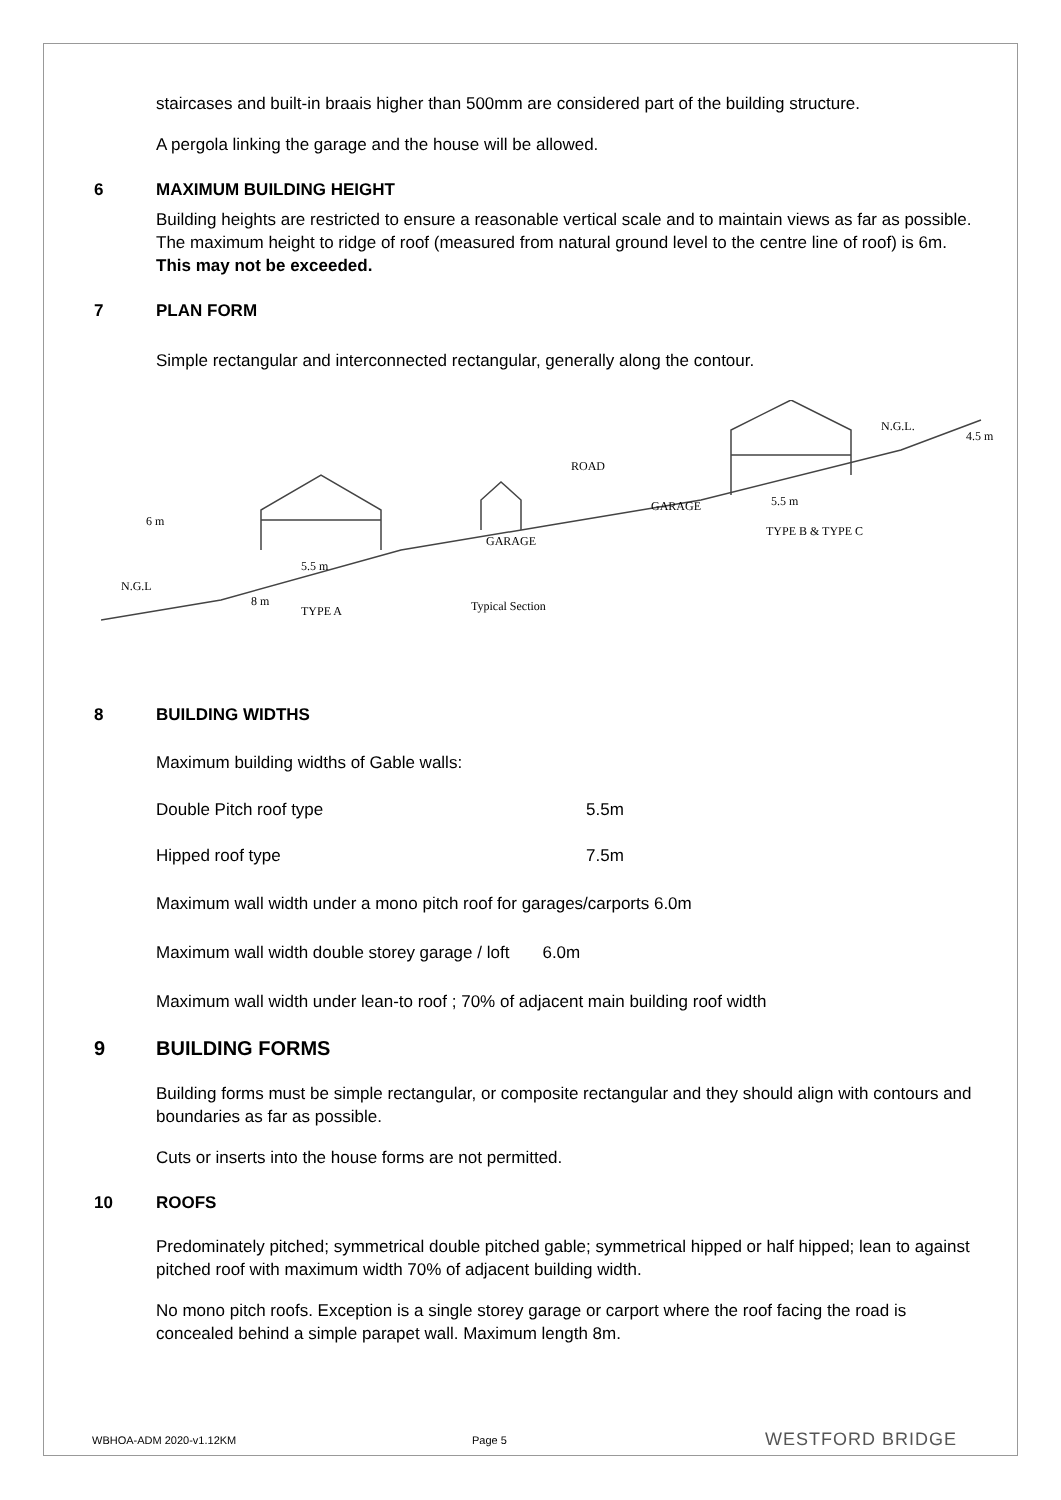staircases and built-in braais higher than 500mm are considered part of the building structure.
A pergola linking the garage and the house will be allowed.
6 MAXIMUM BUILDING HEIGHT
Building heights are restricted to ensure a reasonable vertical scale and to maintain views as far as possible. The maximum height to ridge of roof (measured from natural ground level to the centre line of roof) is 6m. This may not be exceeded.
7 PLAN FORM
Simple rectangular and interconnected rectangular, generally along the contour.
ROAD
N.G.L
5.5 m
8 m
TYPE A
Typical Section
GARAGE
GARAGE
5.5 m
TYPE B & TYPE C
N.G.L.
4.5 m
6 m
8 BUILDING WIDTHS
Maximum building widths of Gable walls:
Double Pitch roof type 5.5m
Hipped roof type 7.5m
Maximum wall width under a mono pitch roof for garages/carports 6.0m
Maximum wall width double storey garage / loft 6.0m
Maximum wall width under lean-to roof ; 70% of adjacent main building roof width
9 BUILDING FORMS
Building forms must be simple rectangular, or composite rectangular and they should align with contours and boundaries as far as possible.
Cuts or inserts into the house forms are not permitted.
10 ROOFS
Predominately pitched; symmetrical double pitched gable; symmetrical hipped or half hipped; lean to against pitched roof with maximum width 70% of adjacent building width.
No mono pitch roofs. Exception is a single storey garage or carport where the roof facing the road is concealed behind a simple parapet wall. Maximum length 8m.
WBHOA-ADM 2020-v1.12KM Page 5
WESTFORD BRIDGE